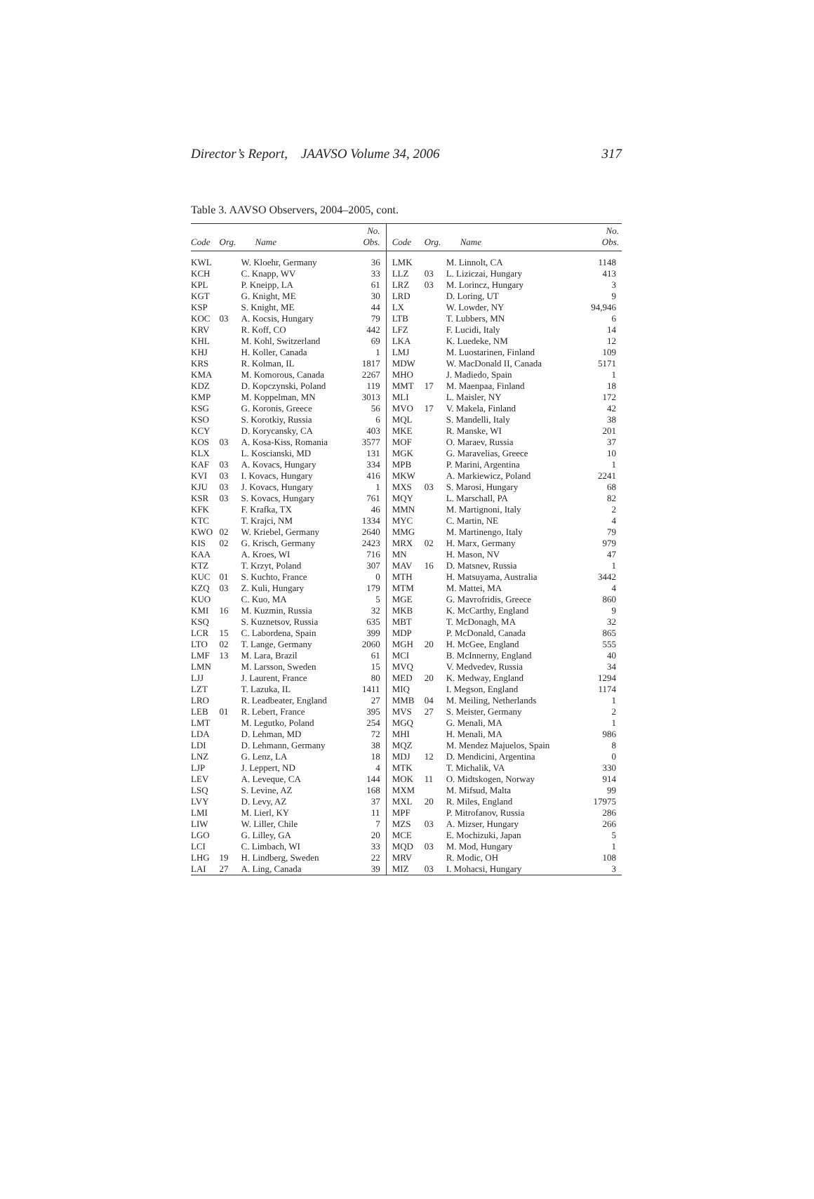Director’s Report, JAAVSO Volume 34, 2006 317
Table 3. AAVSO Observers, 2004–2005, cont.
| Code | Org. | Name | No. Obs. | Code | Org. | Name | No. Obs. |
| --- | --- | --- | --- | --- | --- | --- | --- |
| KWL | | W. Kloehr, Germany | 36 | LMK | | M. Linnolt, CA | 1148 |
| KCH | | C. Knapp, WV | 33 | LLZ | 03 | L. Liziczai, Hungary | 413 |
| KPL | | P. Kneipp, LA | 61 | LRZ | 03 | M. Lorincz, Hungary | 3 |
| KGT | | G. Knight, ME | 30 | LRD | | D. Loring, UT | 9 |
| KSP | | S. Knight, ME | 44 | LX | | W. Lowder, NY | 94,946 |
| KOC | 03 | A. Kocsis, Hungary | 79 | LTB | | T. Lubbers, MN | 6 |
| KRV | | R. Koff, CO | 442 | LFZ | | F. Lucidi, Italy | 14 |
| KHL | | M. Kohl, Switzerland | 69 | LKA | | K. Luedeke, NM | 12 |
| KHJ | | H. Koller, Canada | 1 | LMJ | | M. Luostarinen, Finland | 109 |
| KRS | | R. Kolman, IL | 1817 | MDW | | W. MacDonald II, Canada | 5171 |
| KMA | | M. Komorous, Canada | 2267 | MHO | | J. Madiedo, Spain | 1 |
| KDZ | | D. Kopczynski, Poland | 119 | MMT | 17 | M. Maenpaa, Finland | 18 |
| KMP | | M. Koppelman, MN | 3013 | MLI | | L. Maisler, NY | 172 |
| KSG | | G. Koronis, Greece | 56 | MVO | 17 | V. Makela, Finland | 42 |
| KSO | | S. Korotkiy, Russia | 6 | MQL | | S. Mandelli, Italy | 38 |
| KCY | | D. Korycansky, CA | 403 | MKE | | R. Manske, WI | 201 |
| KOS | 03 | A. Kosa-Kiss, Romania | 3577 | MOF | | O. Maraev, Russia | 37 |
| KLX | | L. Koscianski, MD | 131 | MGK | | G. Maravelias, Greece | 10 |
| KAF | 03 | A. Kovacs, Hungary | 334 | MPB | | P. Marini, Argentina | 1 |
| KVI | 03 | I. Kovacs, Hungary | 416 | MKW | | A. Markiewicz, Poland | 2241 |
| KJU | 03 | J. Kovacs, Hungary | 1 | MXS | 03 | S. Marosi, Hungary | 68 |
| KSR | 03 | S. Kovacs, Hungary | 761 | MQY | | L. Marschall, PA | 82 |
| KFK | | F. Krafka, TX | 46 | MMN | | M. Martignoni, Italy | 2 |
| KTC | | T. Krajci, NM | 1334 | MYC | | C. Martin, NE | 4 |
| KWO | 02 | W. Kriebel, Germany | 2640 | MMG | | M. Martinengo, Italy | 79 |
| KIS | 02 | G. Krisch, Germany | 2423 | MRX | 02 | H. Marx, Germany | 979 |
| KAA | | A. Kroes, WI | 716 | MN | | H. Mason, NV | 47 |
| KTZ | | T. Krzyt, Poland | 307 | MAV | 16 | D. Matsnev, Russia | 1 |
| KUC | 01 | S. Kuchto, France | 0 | MTH | | H. Matsuyama, Australia | 3442 |
| KZQ | 03 | Z. Kuli, Hungary | 179 | MTM | | M. Mattei, MA | 4 |
| KUO | | C. Kuo, MA | 5 | MGE | | G. Mavrofridis, Greece | 860 |
| KMI | 16 | M. Kuzmin, Russia | 32 | MKB | | K. McCarthy, England | 9 |
| KSQ | | S. Kuznetsov, Russia | 635 | MBT | | T. McDonagh, MA | 32 |
| LCR | 15 | C. Labordena, Spain | 399 | MDP | | P. McDonald, Canada | 865 |
| LTO | 02 | T. Lange, Germany | 2060 | MGH | 20 | H. McGee, England | 555 |
| LMF | 13 | M. Lara, Brazil | 61 | MCI | | B. McInnerny, England | 40 |
| LMN | | M. Larsson, Sweden | 15 | MVQ | | V. Medvedev, Russia | 34 |
| LJJ | | J. Laurent, France | 80 | MED | 20 | K. Medway, England | 1294 |
| LZT | | T. Lazuka, IL | 1411 | MIQ | | I. Megson, England | 1174 |
| LRO | | R. Leadbeater, England | 27 | MMB | 04 | M. Meiling, Netherlands | 1 |
| LEB | 01 | R. Lebert, France | 395 | MVS | 27 | S. Meister, Germany | 2 |
| LMT | | M. Legutko, Poland | 254 | MGQ | | G. Menali, MA | 1 |
| LDA | | D. Lehman, MD | 72 | MHI | | H. Menali, MA | 986 |
| LDI | | D. Lehmann, Germany | 38 | MQZ | | M. Mendez Majuelos, Spain | 8 |
| LNZ | | G. Lenz, LA | 18 | MDJ | 12 | D. Mendicini, Argentina | 0 |
| LJP | | J. Leppert, ND | 4 | MTK | | T. Michalik, VA | 330 |
| LEV | | A. Leveque, CA | 144 | MOK | 11 | O. Midtskogen, Norway | 914 |
| LSQ | | S. Levine, AZ | 168 | MXM | | M. Mifsud, Malta | 99 |
| LVY | | D. Levy, AZ | 37 | MXL | 20 | R. Miles, England | 17975 |
| LMI | | M. Lierl, KY | 11 | MPF | | P. Mitrofanov, Russia | 286 |
| LIW | | W. Liller, Chile | 7 | MZS | 03 | A. Mizser, Hungary | 266 |
| LGO | | G. Lilley, GA | 20 | MCE | | E. Mochizuki, Japan | 5 |
| LCI | | C. Limbach, WI | 33 | MQD | 03 | M. Mod, Hungary | 1 |
| LHG | 19 | H. Lindberg, Sweden | 22 | MRV | | R. Modic, OH | 108 |
| LAI | 27 | A. Ling, Canada | 39 | MIZ | 03 | I. Mohacsi, Hungary | 3 |